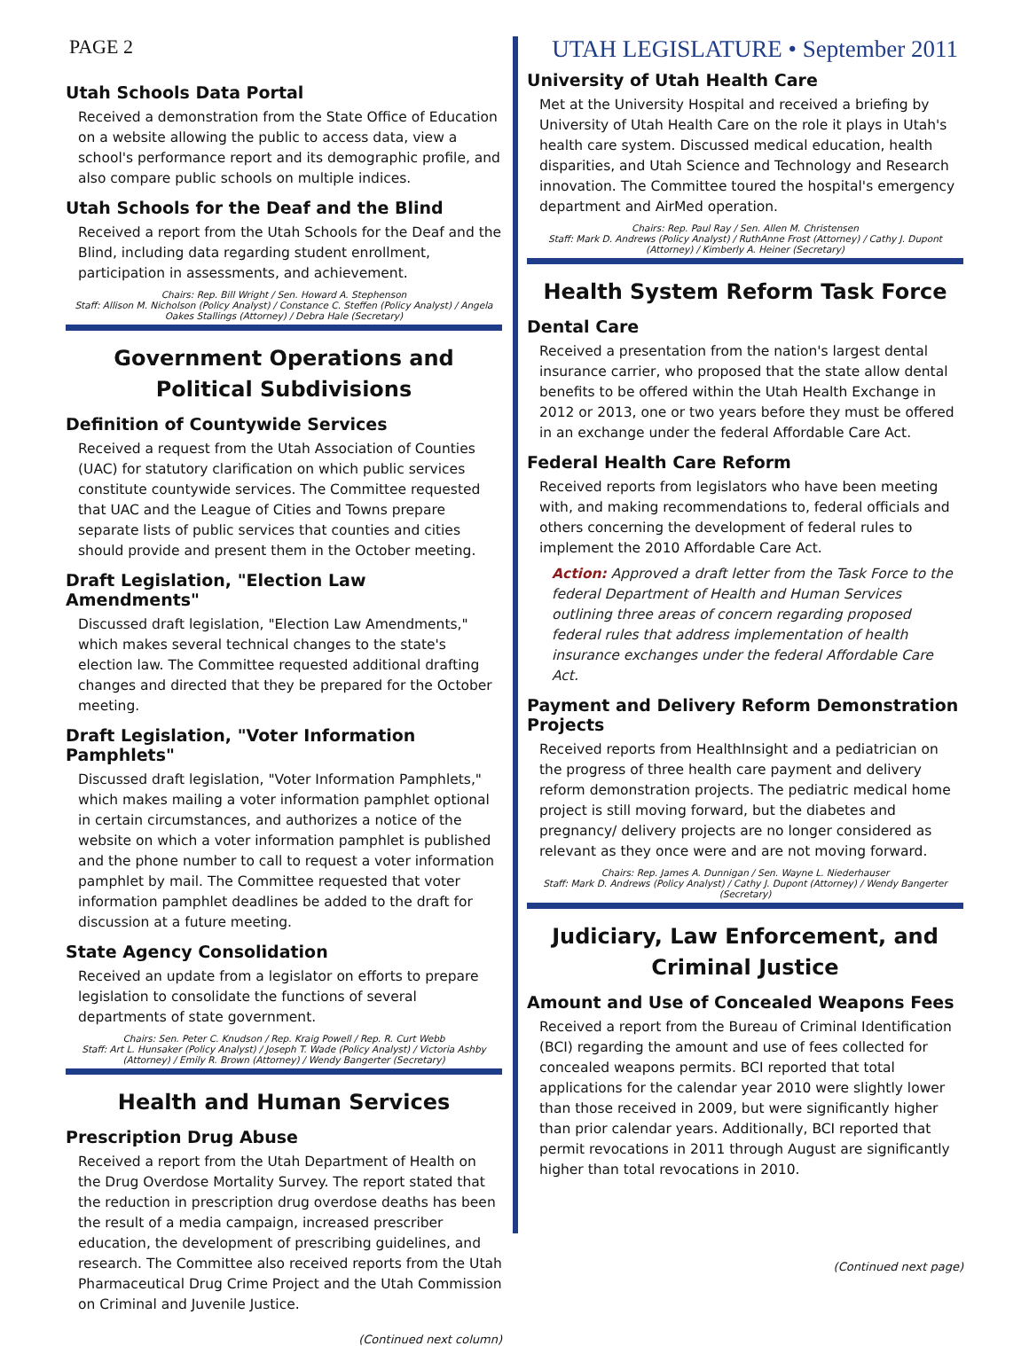PAGE 2 UTAH LEGISLATURE • September 2011
Utah Schools Data Portal
Received a demonstration from the State Office of Education on a website allowing the public to access data, view a school's performance report and its demographic profile, and also compare public schools on multiple indices.
Utah Schools for the Deaf and the Blind
Received a report from the Utah Schools for the Deaf and the Blind, including data regarding student enrollment, participation in assessments, and achievement.
Chairs: Rep. Bill Wright / Sen. Howard A. Stephenson
Staff: Allison M. Nicholson (Policy Analyst) / Constance C. Steffen (Policy Analyst) / Angela Oakes Stallings (Attorney) / Debra Hale (Secretary)
Government Operations and Political Subdivisions
Definition of Countywide Services
Received a request from the Utah Association of Counties (UAC) for statutory clarification on which public services constitute countywide services. The Committee requested that UAC and the League of Cities and Towns prepare separate lists of public services that counties and cities should provide and present them in the October meeting.
Draft Legislation, "Election Law Amendments"
Discussed draft legislation, "Election Law Amendments," which makes several technical changes to the state's election law. The Committee requested additional drafting changes and directed that they be prepared for the October meeting.
Draft Legislation, "Voter Information Pamphlets"
Discussed draft legislation, "Voter Information Pamphlets," which makes mailing a voter information pamphlet optional in certain circumstances, and authorizes a notice of the website on which a voter information pamphlet is published and the phone number to call to request a voter information pamphlet by mail. The Committee requested that voter information pamphlet deadlines be added to the draft for discussion at a future meeting.
State Agency Consolidation
Received an update from a legislator on efforts to prepare legislation to consolidate the functions of several departments of state government.
Chairs: Sen. Peter C. Knudson / Rep. Kraig Powell / Rep. R. Curt Webb
Staff: Art L. Hunsaker (Policy Analyst) / Joseph T. Wade (Policy Analyst) / Victoria Ashby (Attorney) / Emily R. Brown (Attorney) / Wendy Bangerter (Secretary)
Health and Human Services
Prescription Drug Abuse
Received a report from the Utah Department of Health on the Drug Overdose Mortality Survey. The report stated that the reduction in prescription drug overdose deaths has been the result of a media campaign, increased prescriber education, the development of prescribing guidelines, and research. The Committee also received reports from the Utah Pharmaceutical Drug Crime Project and the Utah Commission on Criminal and Juvenile Justice.
(Continued next column)
University of Utah Health Care
Met at the University Hospital and received a briefing by University of Utah Health Care on the role it plays in Utah's health care system. Discussed medical education, health disparities, and Utah Science and Technology and Research innovation. The Committee toured the hospital's emergency department and AirMed operation.
Chairs: Rep. Paul Ray / Sen. Allen M. Christensen
Staff: Mark D. Andrews (Policy Analyst) / RuthAnne Frost (Attorney) / Cathy J. Dupont (Attorney) / Kimberly A. Heiner (Secretary)
Health System Reform Task Force
Dental Care
Received a presentation from the nation's largest dental insurance carrier, who proposed that the state allow dental benefits to be offered within the Utah Health Exchange in 2012 or 2013, one or two years before they must be offered in an exchange under the federal Affordable Care Act.
Federal Health Care Reform
Received reports from legislators who have been meeting with, and making recommendations to, federal officials and others concerning the development of federal rules to implement the 2010 Affordable Care Act.
Action: Approved a draft letter from the Task Force to the federal Department of Health and Human Services outlining three areas of concern regarding proposed federal rules that address implementation of health insurance exchanges under the federal Affordable Care Act.
Payment and Delivery Reform Demonstration Projects
Received reports from HealthInsight and a pediatrician on the progress of three health care payment and delivery reform demonstration projects. The pediatric medical home project is still moving forward, but the diabetes and pregnancy/ delivery projects are no longer considered as relevant as they once were and are not moving forward.
Chairs: Rep. James A. Dunnigan / Sen. Wayne L. Niederhauser
Staff: Mark D. Andrews (Policy Analyst) / Cathy J. Dupont (Attorney) / Wendy Bangerter (Secretary)
Judiciary, Law Enforcement, and Criminal Justice
Amount and Use of Concealed Weapons Fees
Received a report from the Bureau of Criminal Identification (BCI) regarding the amount and use of fees collected for concealed weapons permits. BCI reported that total applications for the calendar year 2010 were slightly lower than those received in 2009, but were significantly higher than prior calendar years. Additionally, BCI reported that permit revocations in 2011 through August are significantly higher than total revocations in 2010.
(Continued next page)